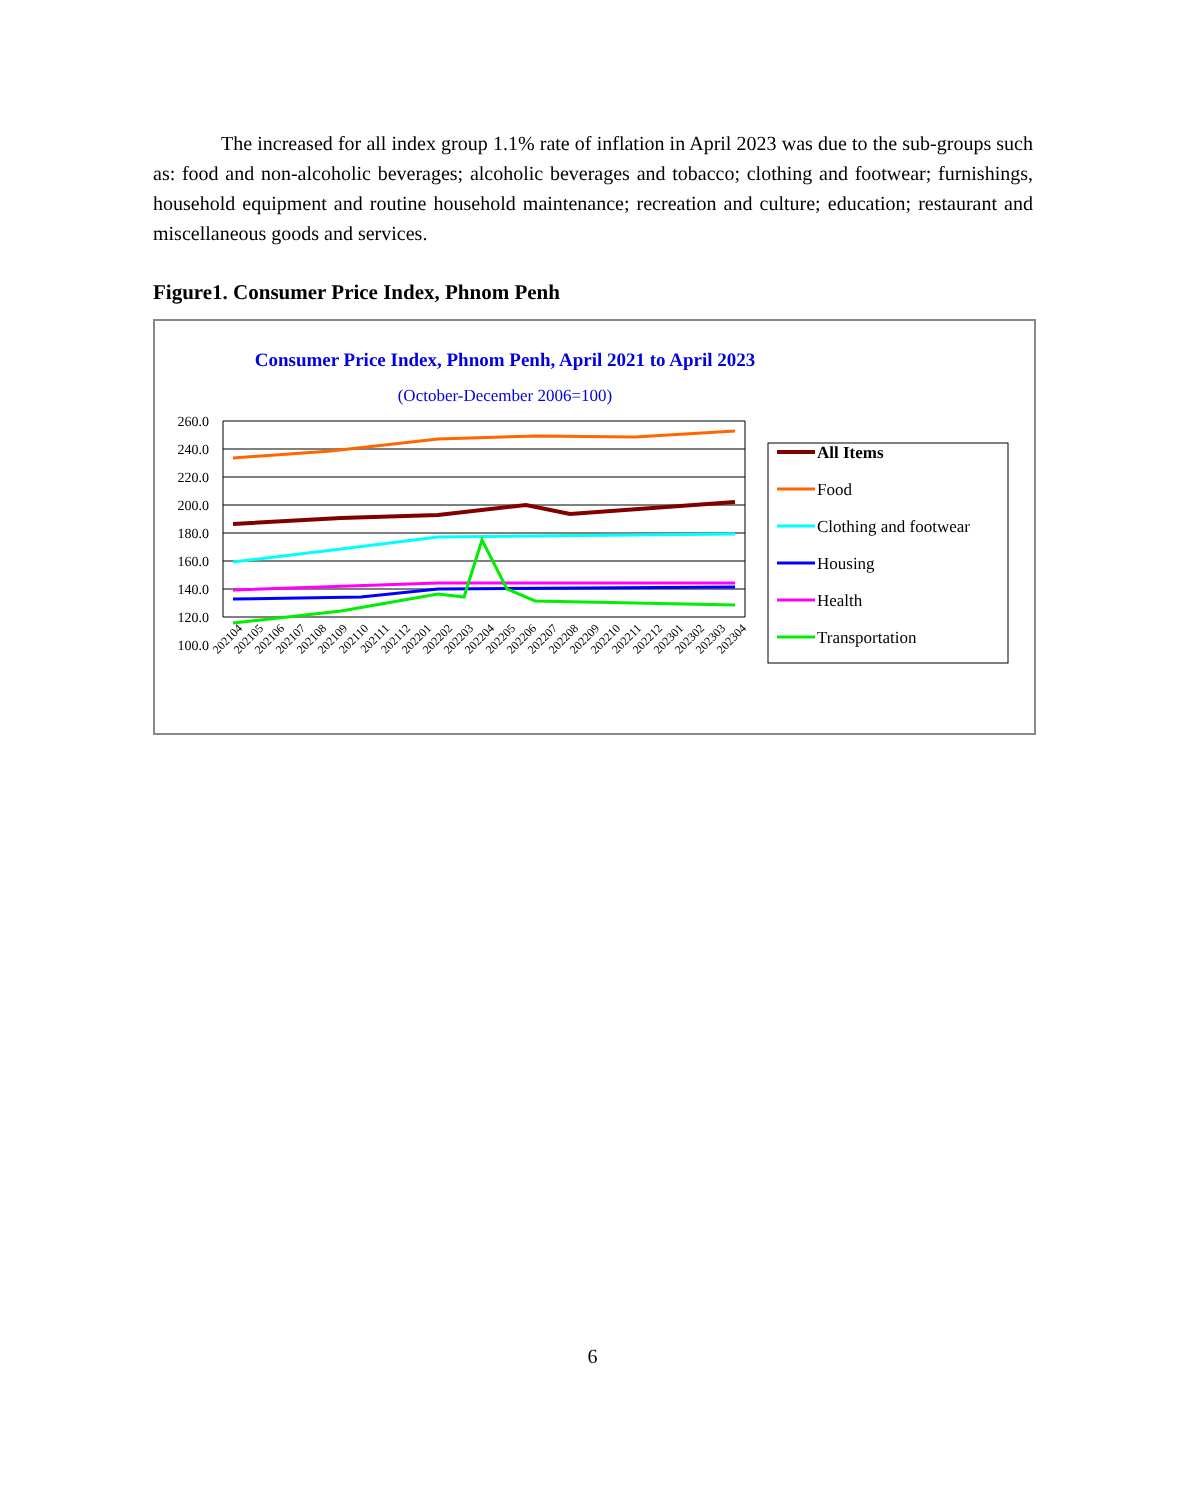The increased for all index group 1.1% rate of inflation in April 2023 was due to the sub-groups such as: food and non-alcoholic beverages; alcoholic beverages and tobacco; clothing and footwear; furnishings, household equipment and routine household maintenance; recreation and culture; education; restaurant and miscellaneous goods and services.
Figure1. Consumer Price Index, Phnom Penh
Consumer Price Index, Phnom Penh, April 2021 to April 2023
(October-December 2006=100)
260.0
240.0
220.0
200.0
180.0
160.0
140.0
120.0
100.0
All Items
Food
Clothing and footwear
Housing
Health
Transportation
202104
202105
202106
202107
202108
202109
202110
202111
202112
202201
202202
202203
202204
202205
202206
202207
202208
202209
202210
202211
202212
202301
202302
202303
202304
6